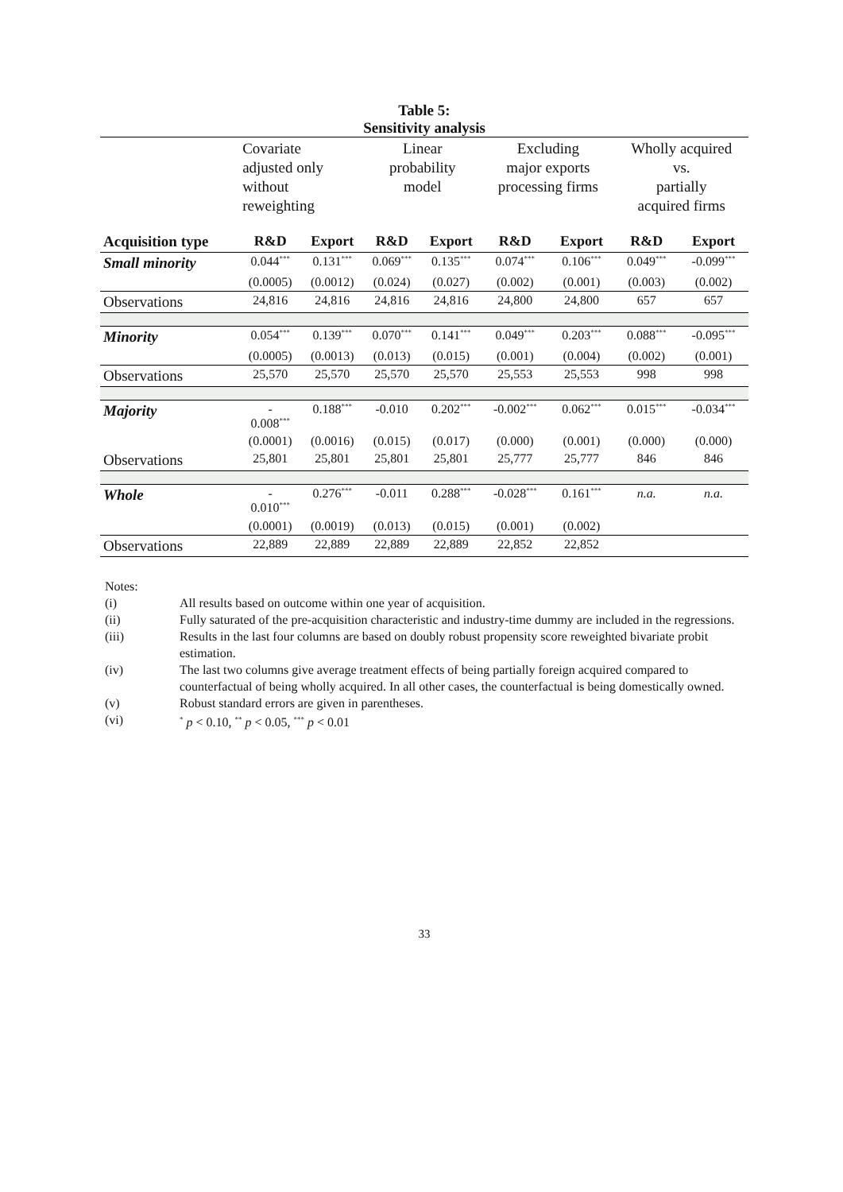Table 5:
Sensitivity analysis
| | Covariate adjusted only without reweighting | | Linear probability model | | Excluding major exports processing firms | | Wholly acquired vs. partially acquired firms | |
| --- | --- | --- | --- | --- | --- | --- | --- | --- |
| Acquisition type | R&D | Export | R&D | Export | R&D | Export | R&D | Export |
| Small minority | 0.044<sup>***</sup> | 0.131<sup>***</sup> | 0.069<sup>***</sup> | 0.135<sup>***</sup> | 0.074<sup>***</sup> | 0.106<sup>***</sup> | 0.049<sup>***</sup> | -0.099<sup>***</sup> |
| | (0.0005) | (0.0012) | (0.024) | (0.027) | (0.002) | (0.001) | (0.003) | (0.002) |
| Observations | 24,816 | 24,816 | 24,816 | 24,816 | 24,800 | 24,800 | 657 | 657 |
| Minority | 0.054<sup>***</sup> | 0.139<sup>***</sup> | 0.070<sup>***</sup> | 0.141<sup>***</sup> | 0.049<sup>***</sup> | 0.203<sup>***</sup> | 0.088<sup>***</sup> | -0.095<sup>***</sup> |
| | (0.0005) | (0.0013) | (0.013) | (0.015) | (0.001) | (0.004) | (0.002) | (0.001) |
| Observations | 25,570 | 25,570 | 25,570 | 25,570 | 25,553 | 25,553 | 998 | 998 |
| Majority | - 0.008<sup>***</sup> | 0.188<sup>***</sup> | -0.010 | 0.202<sup>***</sup> | -0.002<sup>***</sup> | 0.062<sup>***</sup> | 0.015<sup>***</sup> | -0.034<sup>***</sup> |
| | (0.0001) | (0.0016) | (0.015) | (0.017) | (0.000) | (0.001) | (0.000) | (0.000) |
| Observations | 25,801 | 25,801 | 25,801 | 25,801 | 25,777 | 25,777 | 846 | 846 |
| Whole | - 0.010<sup>***</sup> | 0.276<sup>***</sup> | -0.011 | 0.288<sup>***</sup> | -0.028<sup>***</sup> | 0.161<sup>***</sup> | n.a. | n.a. |
| | (0.0001) | (0.0019) | (0.013) | (0.015) | (0.001) | (0.002) | | |
| Observations | 22,889 | 22,889 | 22,889 | 22,889 | 22,852 | 22,852 | | |
Notes:
(i) All results based on outcome within one year of acquisition.
(ii) Fully saturated of the pre-acquisition characteristic and industry-time dummy are included in the regressions.
(iii) Results in the last four columns are based on doubly robust propensity score reweighted bivariate probit estimation.
(iv) The last two columns give average treatment effects of being partially foreign acquired compared to counterfactual of being wholly acquired. In all other cases, the counterfactual is being domestically owned.
(v) Robust standard errors are given in parentheses.
(vi)<sup>*</sup> p < 0.10, <sup>**</sup> p < 0.05, <sup>***</sup> p < 0.01
33